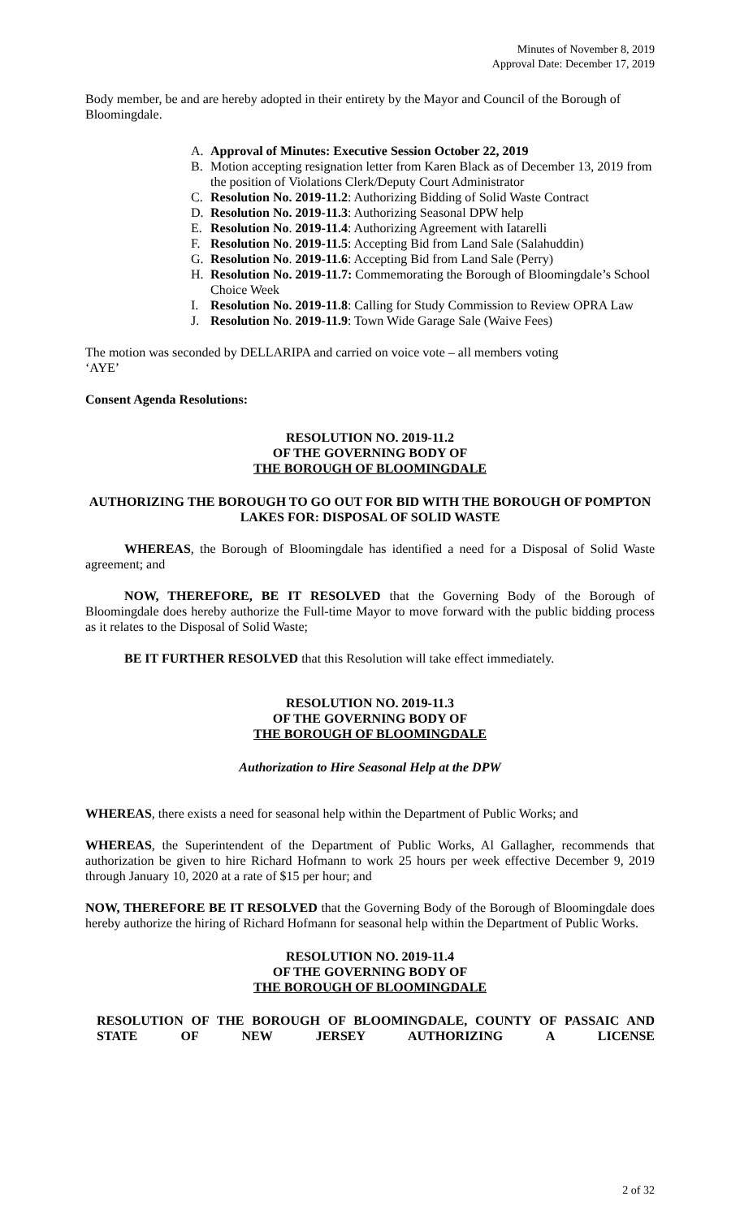Minutes of November 8, 2019
Approval Date: December 17, 2019
Body member, be and are hereby adopted in their entirety by the Mayor and Council of the Borough of Bloomingdale.
A. Approval of Minutes: Executive Session October 22, 2019
B. Motion accepting resignation letter from Karen Black as of December 13, 2019 from the position of Violations Clerk/Deputy Court Administrator
C. Resolution No. 2019-11.2: Authorizing Bidding of Solid Waste Contract
D. Resolution No. 2019-11.3: Authorizing Seasonal DPW help
E. Resolution No. 2019-11.4: Authorizing Agreement with Iatarelli
F. Resolution No. 2019-11.5: Accepting Bid from Land Sale (Salahuddin)
G. Resolution No. 2019-11.6: Accepting Bid from Land Sale (Perry)
H. Resolution No. 2019-11.7: Commemorating the Borough of Bloomingdale’s School Choice Week
I. Resolution No. 2019-11.8: Calling for Study Commission to Review OPRA Law
J. Resolution No. 2019-11.9: Town Wide Garage Sale (Waive Fees)
The motion was seconded by DELLARIPA and carried on voice vote – all members voting ‘AYE’
Consent Agenda Resolutions:
RESOLUTION NO. 2019-11.2
OF THE GOVERNING BODY OF
THE BOROUGH OF BLOOMINGDALE
AUTHORIZING THE BOROUGH TO GO OUT FOR BID WITH THE BOROUGH OF POMPTON LAKES FOR: DISPOSAL OF SOLID WASTE
WHEREAS, the Borough of Bloomingdale has identified a need for a Disposal of Solid Waste agreement; and
NOW, THEREFORE, BE IT RESOLVED that the Governing Body of the Borough of Bloomingdale does hereby authorize the Full-time Mayor to move forward with the public bidding process as it relates to the Disposal of Solid Waste;
BE IT FURTHER RESOLVED that this Resolution will take effect immediately.
RESOLUTION NO. 2019-11.3
OF THE GOVERNING BODY OF
THE BOROUGH OF BLOOMINGDALE
Authorization to Hire Seasonal Help at the DPW
WHEREAS, there exists a need for seasonal help within the Department of Public Works; and
WHEREAS, the Superintendent of the Department of Public Works, Al Gallagher, recommends that authorization be given to hire Richard Hofmann to work 25 hours per week effective December 9, 2019 through January 10, 2020 at a rate of $15 per hour; and
NOW, THEREFORE BE IT RESOLVED that the Governing Body of the Borough of Bloomingdale does hereby authorize the hiring of Richard Hofmann for seasonal help within the Department of Public Works.
RESOLUTION NO. 2019-11.4
OF THE GOVERNING BODY OF
THE BOROUGH OF BLOOMINGDALE
RESOLUTION OF THE BOROUGH OF BLOOMINGDALE, COUNTY OF PASSAIC AND STATE OF NEW JERSEY AUTHORIZING A LICENSE
2 of 32